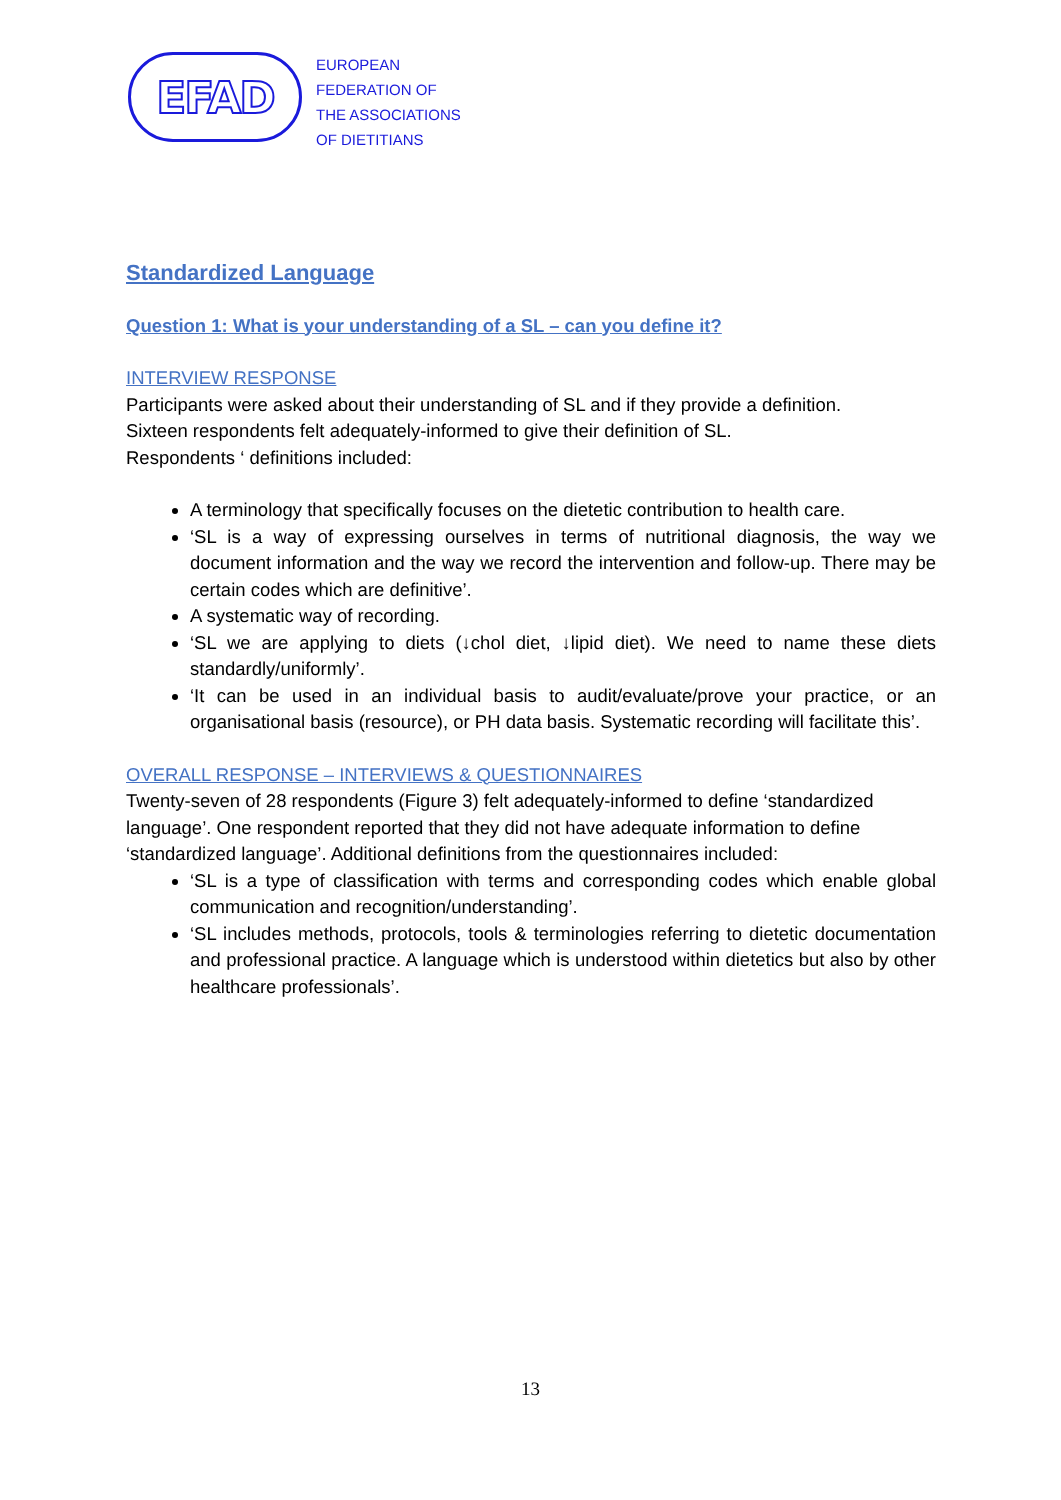EFAD
EUROPEAN
FEDERATION OF
THE ASSOCIATIONS
OF DIETITIANS
Standardized Language
Question 1: What is your understanding of a SL – can you define it?
INTERVIEW RESPONSE
Participants were asked about their understanding of SL and if they provide a definition.
Sixteen respondents felt adequately-informed to give their definition of SL.
Respondents ‘ definitions included:
A terminology that specifically focuses on the dietetic contribution to health care.
‘SL is a way of expressing ourselves in terms of nutritional diagnosis, the way we document information and the way we record the intervention and follow-up. There may be certain codes which are definitive’.
A systematic way of recording.
‘SL we are applying to diets (↓chol diet, ↓lipid diet). We need to name these diets standardly/uniformly’.
‘It can be used in an individual basis to audit/evaluate/prove your practice, or an organisational basis (resource), or PH data basis. Systematic recording will facilitate this’.
OVERALL RESPONSE – INTERVIEWS & QUESTIONNAIRES
Twenty-seven of 28 respondents (Figure 3) felt adequately-informed to define ‘standardized language’. One respondent reported that they did not have adequate information to define ‘standardized language’. Additional definitions from the questionnaires included:
‘SL is a type of classification with terms and corresponding codes which enable global communication and recognition/understanding’.
‘SL includes methods, protocols, tools & terminologies referring to dietetic documentation and professional practice. A language which is understood within dietetics but also by other healthcare professionals’.
13